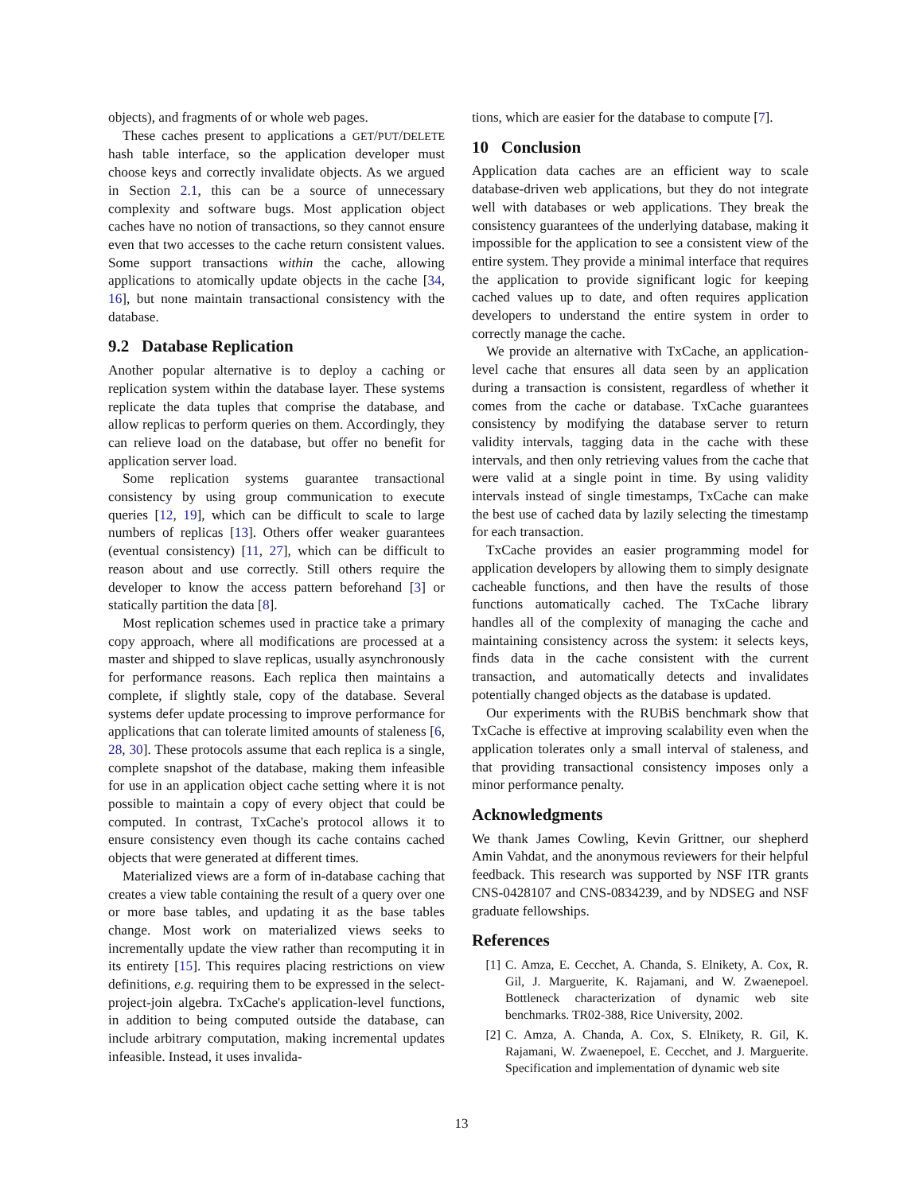objects), and fragments of or whole web pages.
These caches present to applications a GET/PUT/DELETE hash table interface, so the application developer must choose keys and correctly invalidate objects. As we argued in Section 2.1, this can be a source of unnecessary complexity and software bugs. Most application object caches have no notion of transactions, so they cannot ensure even that two accesses to the cache return consistent values. Some support transactions within the cache, allowing applications to atomically update objects in the cache [34, 16], but none maintain transactional consistency with the database.
9.2 Database Replication
Another popular alternative is to deploy a caching or replication system within the database layer. These systems replicate the data tuples that comprise the database, and allow replicas to perform queries on them. Accordingly, they can relieve load on the database, but offer no benefit for application server load.
Some replication systems guarantee transactional consistency by using group communication to execute queries [12, 19], which can be difficult to scale to large numbers of replicas [13]. Others offer weaker guarantees (eventual consistency) [11, 27], which can be difficult to reason about and use correctly. Still others require the developer to know the access pattern beforehand [3] or statically partition the data [8].
Most replication schemes used in practice take a primary copy approach, where all modifications are processed at a master and shipped to slave replicas, usually asynchronously for performance reasons. Each replica then maintains a complete, if slightly stale, copy of the database. Several systems defer update processing to improve performance for applications that can tolerate limited amounts of staleness [6, 28, 30]. These protocols assume that each replica is a single, complete snapshot of the database, making them infeasible for use in an application object cache setting where it is not possible to maintain a copy of every object that could be computed. In contrast, TxCache's protocol allows it to ensure consistency even though its cache contains cached objects that were generated at different times.
Materialized views are a form of in-database caching that creates a view table containing the result of a query over one or more base tables, and updating it as the base tables change. Most work on materialized views seeks to incrementally update the view rather than recomputing it in its entirety [15]. This requires placing restrictions on view definitions, e.g. requiring them to be expressed in the select-project-join algebra. TxCache's application-level functions, in addition to being computed outside the database, can include arbitrary computation, making incremental updates infeasible. Instead, it uses invalida-
tions, which are easier for the database to compute [7].
10 Conclusion
Application data caches are an efficient way to scale database-driven web applications, but they do not integrate well with databases or web applications. They break the consistency guarantees of the underlying database, making it impossible for the application to see a consistent view of the entire system. They provide a minimal interface that requires the application to provide significant logic for keeping cached values up to date, and often requires application developers to understand the entire system in order to correctly manage the cache.
We provide an alternative with TxCache, an application-level cache that ensures all data seen by an application during a transaction is consistent, regardless of whether it comes from the cache or database. TxCache guarantees consistency by modifying the database server to return validity intervals, tagging data in the cache with these intervals, and then only retrieving values from the cache that were valid at a single point in time. By using validity intervals instead of single timestamps, TxCache can make the best use of cached data by lazily selecting the timestamp for each transaction.
TxCache provides an easier programming model for application developers by allowing them to simply designate cacheable functions, and then have the results of those functions automatically cached. The TxCache library handles all of the complexity of managing the cache and maintaining consistency across the system: it selects keys, finds data in the cache consistent with the current transaction, and automatically detects and invalidates potentially changed objects as the database is updated.
Our experiments with the RUBiS benchmark show that TxCache is effective at improving scalability even when the application tolerates only a small interval of staleness, and that providing transactional consistency imposes only a minor performance penalty.
Acknowledgments
We thank James Cowling, Kevin Grittner, our shepherd Amin Vahdat, and the anonymous reviewers for their helpful feedback. This research was supported by NSF ITR grants CNS-0428107 and CNS-0834239, and by NDSEG and NSF graduate fellowships.
References
[1] C. Amza, E. Cecchet, A. Chanda, S. Elnikety, A. Cox, R. Gil, J. Marguerite, K. Rajamani, and W. Zwaenepoel. Bottleneck characterization of dynamic web site benchmarks. TR02-388, Rice University, 2002.
[2] C. Amza, A. Chanda, A. Cox, S. Elnikety, R. Gil, K. Rajamani, W. Zwaenepoel, E. Cecchet, and J. Marguerite. Specification and implementation of dynamic web site
13